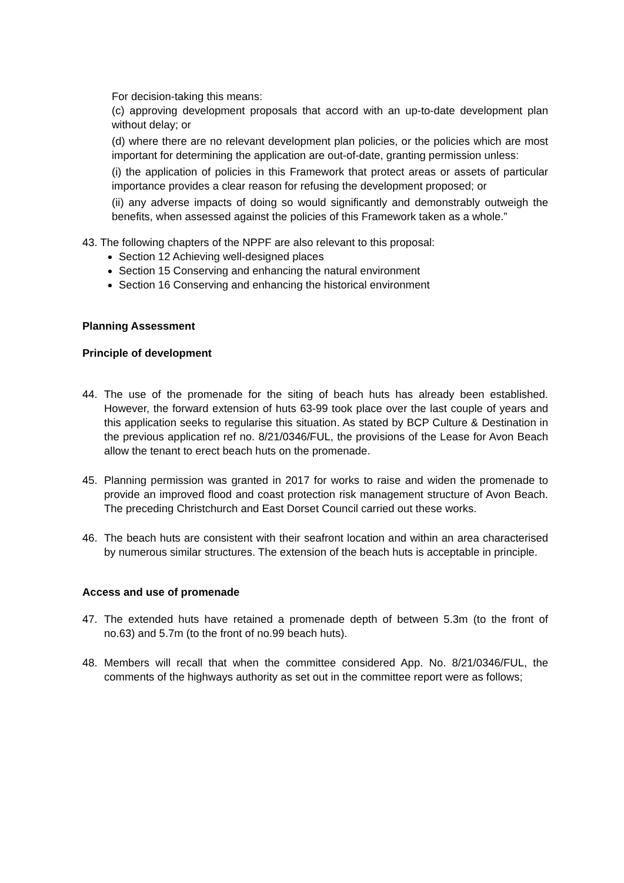For decision-taking this means:
(c) approving development proposals that accord with an up-to-date development plan without delay; or
(d) where there are no relevant development plan policies, or the policies which are most important for determining the application are out-of-date, granting permission unless:
(i) the application of policies in this Framework that protect areas or assets of particular importance provides a clear reason for refusing the development proposed; or
(ii) any adverse impacts of doing so would significantly and demonstrably outweigh the benefits, when assessed against the policies of this Framework taken as a whole.”
43. The following chapters of the NPPF are also relevant to this proposal:
Section 12 Achieving well-designed places
Section 15 Conserving and enhancing the natural environment
Section 16 Conserving and enhancing the historical environment
Planning Assessment
Principle of development
44. The use of the promenade for the siting of beach huts has already been established. However, the forward extension of huts 63-99 took place over the last couple of years and this application seeks to regularise this situation. As stated by BCP Culture & Destination in the previous application ref no. 8/21/0346/FUL, the provisions of the Lease for Avon Beach allow the tenant to erect beach huts on the promenade.
45. Planning permission was granted in 2017 for works to raise and widen the promenade to provide an improved flood and coast protection risk management structure of Avon Beach. The preceding Christchurch and East Dorset Council carried out these works.
46. The beach huts are consistent with their seafront location and within an area characterised by numerous similar structures. The extension of the beach huts is acceptable in principle.
Access and use of promenade
47. The extended huts have retained a promenade depth of between 5.3m (to the front of no.63) and 5.7m (to the front of no.99 beach huts).
48. Members will recall that when the committee considered App. No. 8/21/0346/FUL, the comments of the highways authority as set out in the committee report were as follows;